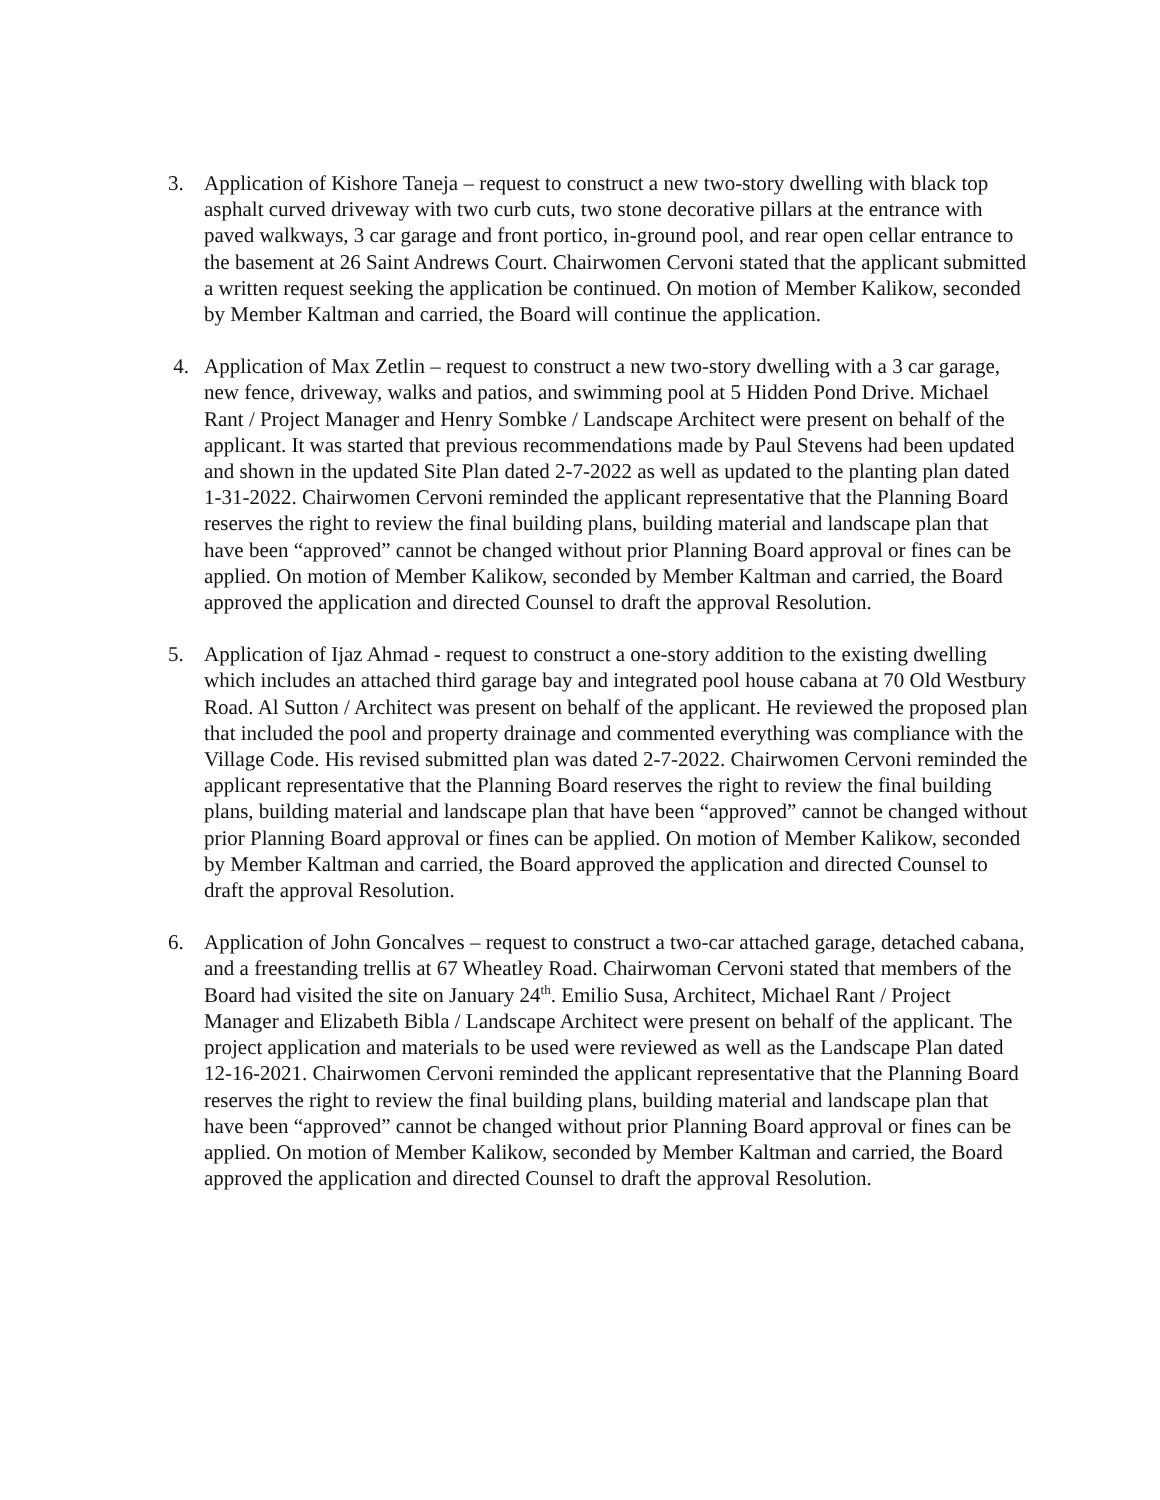3. Application of Kishore Taneja – request to construct a new two-story dwelling with black top asphalt curved driveway with two curb cuts, two stone decorative pillars at the entrance with paved walkways, 3 car garage and front portico, in-ground pool, and rear open cellar entrance to the basement at 26 Saint Andrews Court. Chairwomen Cervoni stated that the applicant submitted a written request seeking the application be continued. On motion of Member Kalikow, seconded by Member Kaltman and carried, the Board will continue the application.
4. Application of Max Zetlin – request to construct a new two-story dwelling with a 3 car garage, new fence, driveway, walks and patios, and swimming pool at 5 Hidden Pond Drive. Michael Rant / Project Manager and Henry Sombke / Landscape Architect were present on behalf of the applicant. It was started that previous recommendations made by Paul Stevens had been updated and shown in the updated Site Plan dated 2-7-2022 as well as updated to the planting plan dated 1-31-2022. Chairwomen Cervoni reminded the applicant representative that the Planning Board reserves the right to review the final building plans, building material and landscape plan that have been “approved” cannot be changed without prior Planning Board approval or fines can be applied. On motion of Member Kalikow, seconded by Member Kaltman and carried, the Board approved the application and directed Counsel to draft the approval Resolution.
5. Application of Ijaz Ahmad - request to construct a one-story addition to the existing dwelling which includes an attached third garage bay and integrated pool house cabana at 70 Old Westbury Road. Al Sutton / Architect was present on behalf of the applicant. He reviewed the proposed plan that included the pool and property drainage and commented everything was compliance with the Village Code. His revised submitted plan was dated 2-7-2022. Chairwomen Cervoni reminded the applicant representative that the Planning Board reserves the right to review the final building plans, building material and landscape plan that have been “approved” cannot be changed without prior Planning Board approval or fines can be applied. On motion of Member Kalikow, seconded by Member Kaltman and carried, the Board approved the application and directed Counsel to draft the approval Resolution.
6. Application of John Goncalves – request to construct a two-car attached garage, detached cabana, and a freestanding trellis at 67 Wheatley Road. Chairwoman Cervoni stated that members of the Board had visited the site on January 24<sup>th</sup>. Emilio Susa, Architect, Michael Rant / Project Manager and Elizabeth Bibla / Landscape Architect were present on behalf of the applicant. The project application and materials to be used were reviewed as well as the Landscape Plan dated 12-16-2021. Chairwomen Cervoni reminded the applicant representative that the Planning Board reserves the right to review the final building plans, building material and landscape plan that have been “approved” cannot be changed without prior Planning Board approval or fines can be applied. On motion of Member Kalikow, seconded by Member Kaltman and carried, the Board approved the application and directed Counsel to draft the approval Resolution.